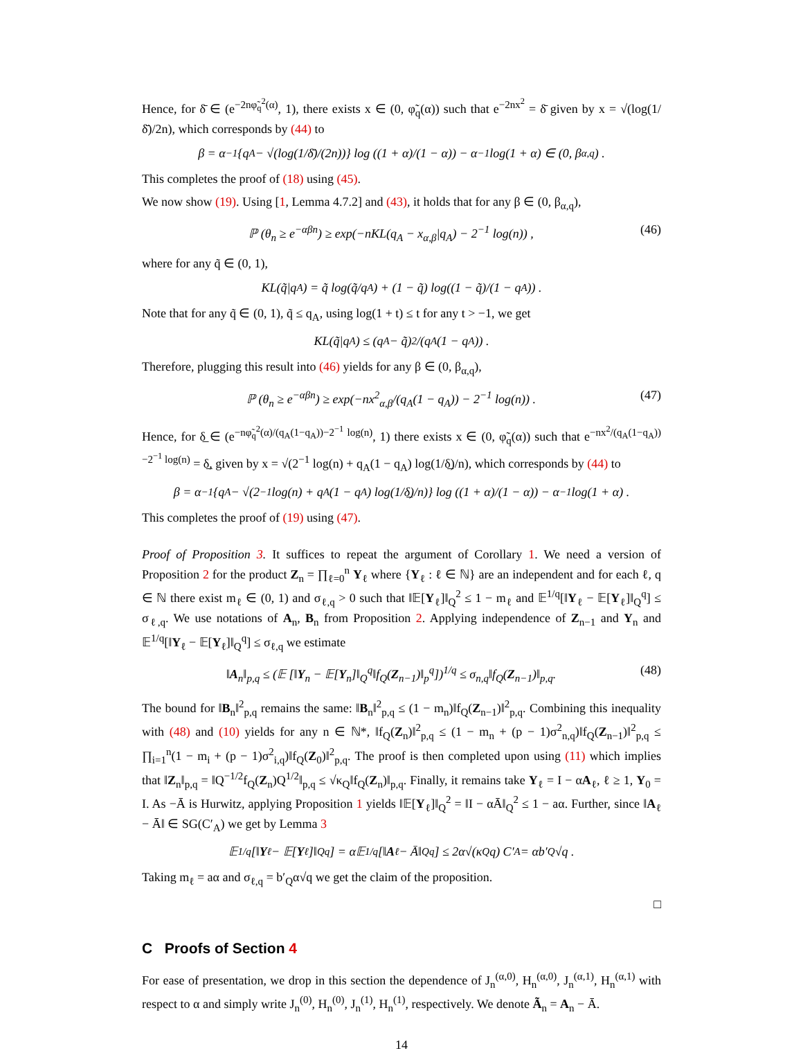Hence, for δ̄ ∈ (e<sup>−2nφ̃<sub>q</sub><sup>2</sup>(α)</sup>, 1), there exists x ∈ (0, φ̃<sub>q</sub>(α)) such that e<sup>−2nx<sup>2</sup></sup> = δ̄ given by x = √(log(1/δ̄)/2n), which corresponds by (44) to
β = α<sup>−1</sup> {q<sub>A</sub> − √(log(1/δ̄)/(2n))} log ((1 + α)/(1 − α)) − α<sup>−1</sup> log(1 + α) ∈ (0, β<sub>α,q</sub>) .
This completes the proof of (18) using (45).
We now show (19). Using [1, Lemma 4.7.2] and (43), it holds that for any β ∈ (0, β<sub>α,q</sub>),
ℙ (θ<sub>n</sub> ≥ e<sup>−αβn</sup>) ≥ exp(−nKL(q<sub>A</sub> − x<sub>α,β</sub>|q<sub>A</sub>) − 2<sup>−1</sup> log(n)) , (46)
where for any q̃ ∈ (0, 1),
KL(q̃|q<sub>A</sub>) = q̃ log(q̃/q<sub>A</sub>) + (1 − q̃) log((1 − q̃)/(1 − q<sub>A</sub>)) .
Note that for any q̃ ∈ (0, 1), q̃ ≤ q<sub>A</sub>, using log(1 + t) ≤ t for any t > −1, we get
KL(q̃|q<sub>A</sub>) ≤ (q<sub>A</sub> − q̃)<sup>2</sup>/(q<sub>A</sub>(1 − q<sub>A</sub>)) .
Therefore, plugging this result into (46) yields for any β ∈ (0, β<sub>α,q</sub>),
ℙ (θ<sub>n</sub> ≥ e<sup>−αβn</sup>) ≥ exp(−nx<sup>2</sup><sub>α,β</sub>/(q<sub>A</sub>(1 − q<sub>A</sub>)) − 2<sup>−1</sup> log(n)) . (47)
Hence, for δ̲ ∈ (e<sup>−nφ̃<sub>q</sub><sup>2</sup>(α)/(q<sub>A</sub>(1−q<sub>A</sub>))−2<sup>−1</sup> log(n)</sup>, 1) there exists x ∈ (0, φ̃<sub>q</sub>(α)) such that e<sup>−nx<sup>2</sup>/(q<sub>A</sub>(1−q<sub>A</sub>))−2<sup>−1</sup> log(n)</sup> = δ̲, given by x = √(2<sup>−1</sup> log(n) + q<sub>A</sub>(1 − q<sub>A</sub>) log(1/δ̲)/n), which corresponds by (44) to
β = α<sup>−1</sup>{q<sub>A</sub> − √(2<sup>−1</sup> log(n) + q<sub>A</sub>(1 − q<sub>A</sub>) log(1/δ̲)/n)} log ((1 + α)/(1 − α)) − α<sup>−1</sup> log(1 + α) .
This completes the proof of (19) using (47).
Proof of Proposition 3. It suffices to repeat the argument of Corollary 1. We need a version of Proposition 2 for the product Z<sub>n</sub> = ∏<sub>ℓ=0</sub><sup>n</sup> Y<sub>ℓ</sub> where {Y<sub>ℓ</sub> : ℓ ∈ ℕ} are an independent and for each ℓ, q ∈ ℕ there exist m<sub>ℓ</sub> ∈ (0, 1) and σ<sub>ℓ,q</sub> > 0 such that ‖𝔼[Y<sub>ℓ</sub>]‖<sub>Q</sub><sup>2</sup> ≤ 1 − m<sub>ℓ</sub> and 𝔼<sup>1/q</sup>[‖Y<sub>ℓ</sub> − 𝔼[Y<sub>ℓ</sub>]‖<sub>Q</sub><sup>q</sup>] ≤ σ<sub>ℓ,q</sub>. We use notations of A<sub>n</sub>, B<sub>n</sub> from Proposition 2. Applying independence of Z<sub>n−1</sub> and Y<sub>n</sub> and 𝔼<sup>1/q</sup>[‖Y<sub>ℓ</sub> − 𝔼[Y<sub>ℓ</sub>]‖<sub>Q</sub><sup>q</sup>] ≤ σ<sub>ℓ,q</sub> we estimate
‖A<sub>n</sub>‖<sub>p,q</sub> ≤ (𝔼 [‖Y<sub>n</sub> − 𝔼[Y<sub>n</sub>]‖<sub>Q</sub><sup>q</sup>‖f<sub>Q</sub>(Z<sub>n−1</sub>)‖<sub>p</sub><sup>q</sup>])<sup>1/q</sup> ≤ σ<sub>n,q</sub>‖f<sub>Q</sub>(Z<sub>n−1</sub>)‖<sub>p,q</sub>. (48)
The bound for ‖B<sub>n</sub>‖<sup>2</sup><sub>p,q</sub> remains the same: ‖B<sub>n</sub>‖<sup>2</sup><sub>p,q</sub> ≤ (1 − m<sub>n</sub>)‖f<sub>Q</sub>(Z<sub>n−1</sub>)‖<sup>2</sup><sub>p,q</sub>. Combining this inequality with (48) and (10) yields for any n ∈ ℕ*, ‖f<sub>Q</sub>(Z<sub>n</sub>)‖<sup>2</sup><sub>p,q</sub> ≤ (1 − m<sub>n</sub> + (p − 1)σ<sup>2</sup><sub>n,q</sub>)‖f<sub>Q</sub>(Z<sub>n−1</sub>)‖<sup>2</sup><sub>p,q</sub> ≤ ∏<sub>i=1</sub><sup>n</sup>(1 − m<sub>i</sub> + (p − 1)σ<sup>2</sup><sub>i,q</sub>)‖f<sub>Q</sub>(Z<sub>0</sub>)‖<sup>2</sup><sub>p,q</sub>. The proof is then completed upon using (11) which implies that ‖Z<sub>n</sub>‖<sub>p,q</sub> = ‖Q<sup>−1/2</sup>f<sub>Q</sub>(Z<sub>n</sub>)Q<sup>1/2</sup>‖<sub>p,q</sub> ≤ √κ<sub>Q</sub>‖f<sub>Q</sub>(Z<sub>n</sub>)‖<sub>p,q</sub>. Finally, it remains take Y<sub>ℓ</sub> = I − αA<sub>ℓ</sub>, ℓ ≥ 1, Y<sub>0</sub> = I. As −Ā is Hurwitz, applying Proposition 1 yields ‖𝔼[Y<sub>ℓ</sub>]‖<sub>Q</sub><sup>2</sup> = ‖I − αĀ‖<sub>Q</sub><sup>2</sup> ≤ 1 − aα. Further, since ‖A<sub>ℓ</sub> − Ā‖ ∈ SG(C′<sub>A</sub>) we get by Lemma 3
𝔼<sup>1/q</sup>[‖ Y<sub>ℓ</sub> − 𝔼[Y<sub>ℓ</sub>]‖<sub>Q</sub><sup>q</sup>] = α𝔼<sup>1/q</sup>[‖ A<sub>ℓ</sub> − Ā‖<sub>Q</sub><sup>q</sup>] ≤ 2α√(κ<sub>Q</sub>q) C′<sub>A</sub> = αb′<sub>Q</sub>√q .
Taking m<sub>ℓ</sub> = aα and σ<sub>ℓ,q</sub> = b′<sub>Q</sub>α√q we get the claim of the proposition.
□
C Proofs of Section 4
For ease of presentation, we drop in this section the dependence of J<sub>n</sub><sup>(α,0)</sup>, H<sub>n</sub><sup>(α,0)</sup>, J<sub>n</sub><sup>(α,1)</sup>, H<sub>n</sub><sup>(α,1)</sup> with respect to α and simply write J<sub>n</sub><sup>(0)</sup>, H<sub>n</sub><sup>(0)</sup>, J<sub>n</sub><sup>(1)</sup>, H<sub>n</sub><sup>(1)</sup>, respectively. We denote Ã<sub>n</sub> = A<sub>n</sub> − Ā.
14